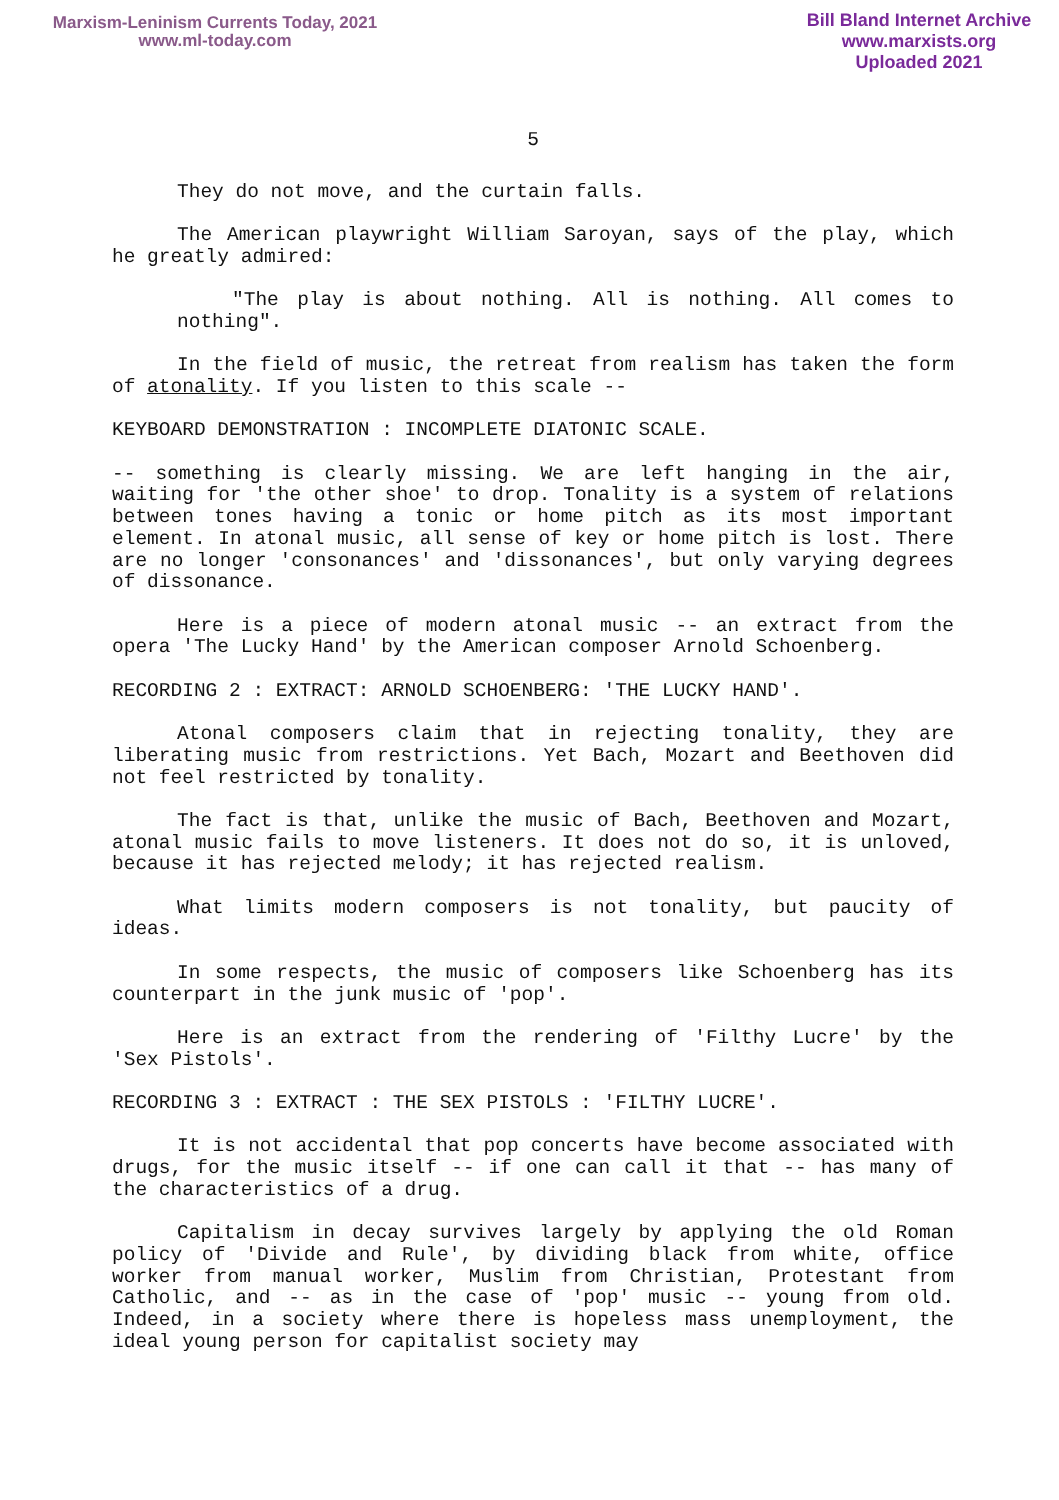Marxism-Leninism Currents Today, 2021
www.ml-today.com
Bill Bland Internet Archive
www.marxists.org
Uploaded 2021
5
They do not move, and the curtain falls.
The American playwright William Saroyan, says of the play, which he greatly admired:
"The play is about nothing. All is nothing. All comes to nothing".
In the field of music, the retreat from realism has taken the form of atonality. If you listen to this scale --
KEYBOARD DEMONSTRATION : INCOMPLETE DIATONIC SCALE.
-- something is clearly missing. We are left hanging in the air, waiting for 'the other shoe' to drop. Tonality is a system of relations between tones having a tonic or home pitch as its most important element. In atonal music, all sense of key or home pitch is lost. There are no longer 'consonances' and 'dissonances', but only varying degrees of dissonance.
Here is a piece of modern atonal music -- an extract from the opera 'The Lucky Hand' by the American composer Arnold Schoenberg.
RECORDING 2 : EXTRACT: ARNOLD SCHOENBERG: 'THE LUCKY HAND'.
Atonal composers claim that in rejecting tonality, they are liberating music from restrictions. Yet Bach, Mozart and Beethoven did not feel restricted by tonality.
The fact is that, unlike the music of Bach, Beethoven and Mozart, atonal music fails to move listeners. It does not do so, it is unloved, because it has rejected melody; it has rejected realism.
What limits modern composers is not tonality, but paucity of ideas.
In some respects, the music of composers like Schoenberg has its counterpart in the junk music of 'pop'.
Here is an extract from the rendering of 'Filthy Lucre' by the 'Sex Pistols'.
RECORDING 3 : EXTRACT : THE SEX PISTOLS : 'FILTHY LUCRE'.
It is not accidental that pop concerts have become associated with drugs, for the music itself -- if one can call it that -- has many of the characteristics of a drug.
Capitalism in decay survives largely by applying the old Roman policy of 'Divide and Rule', by dividing black from white, office worker from manual worker, Muslim from Christian, Protestant from Catholic, and -- as in the case of 'pop' music -- young from old. Indeed, in a society where there is hopeless mass unemployment, the ideal young person for capitalist society may